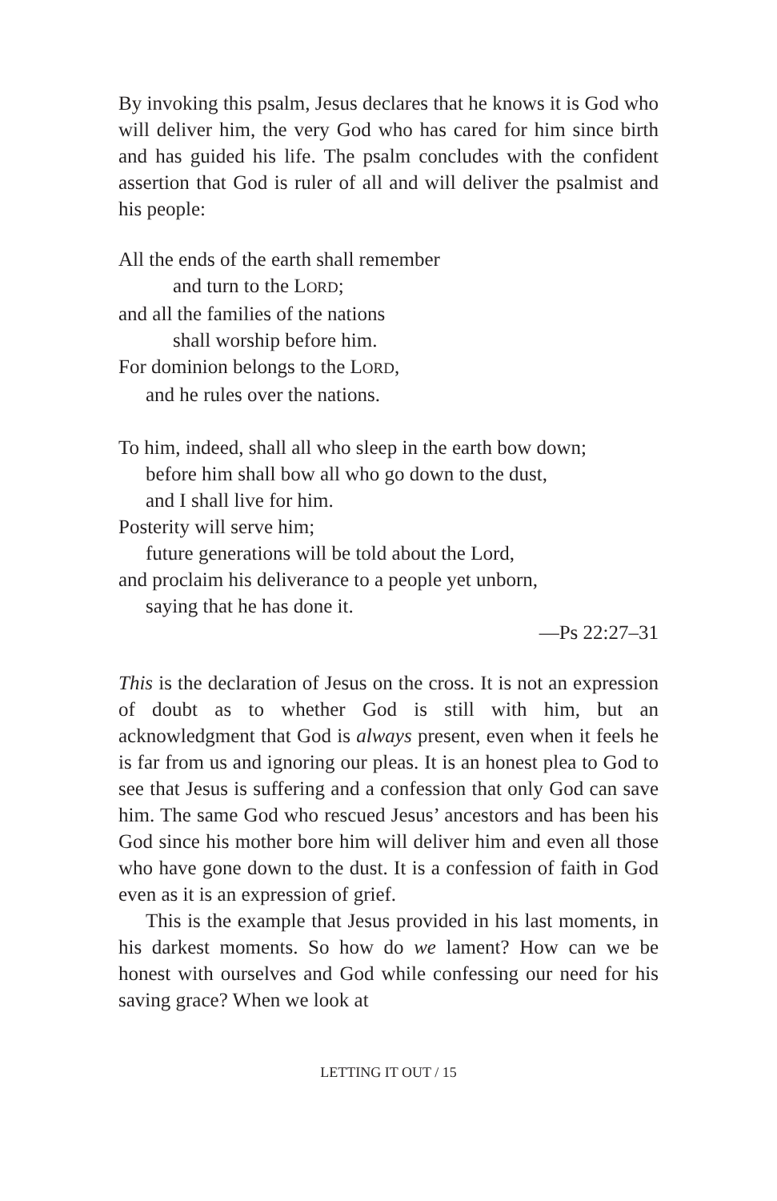By invoking this psalm, Jesus declares that he knows it is God who will deliver him, the very God who has cared for him since birth and has guided his life. The psalm concludes with the confident assertion that God is ruler of all and will deliver the psalmist and his people:
All the ends of the earth shall remember
and turn to the LORD;
and all the families of the nations
shall worship before him.
For dominion belongs to the LORD,
and he rules over the nations.
To him, indeed, shall all who sleep in the earth bow down;
before him shall bow all who go down to the dust,
and I shall live for him.
Posterity will serve him;
future generations will be told about the Lord,
and proclaim his deliverance to a people yet unborn,
saying that he has done it.
—Ps 22:27–31
This is the declaration of Jesus on the cross. It is not an expression of doubt as to whether God is still with him, but an acknowledgment that God is always present, even when it feels he is far from us and ignoring our pleas. It is an honest plea to God to see that Jesus is suffering and a confession that only God can save him. The same God who rescued Jesus’ ancestors and has been his God since his mother bore him will deliver him and even all those who have gone down to the dust. It is a confession of faith in God even as it is an expression of grief.
This is the example that Jesus provided in his last moments, in his darkest moments. So how do we lament? How can we be honest with ourselves and God while confessing our need for his saving grace? When we look at
LETTING IT OUT / 15